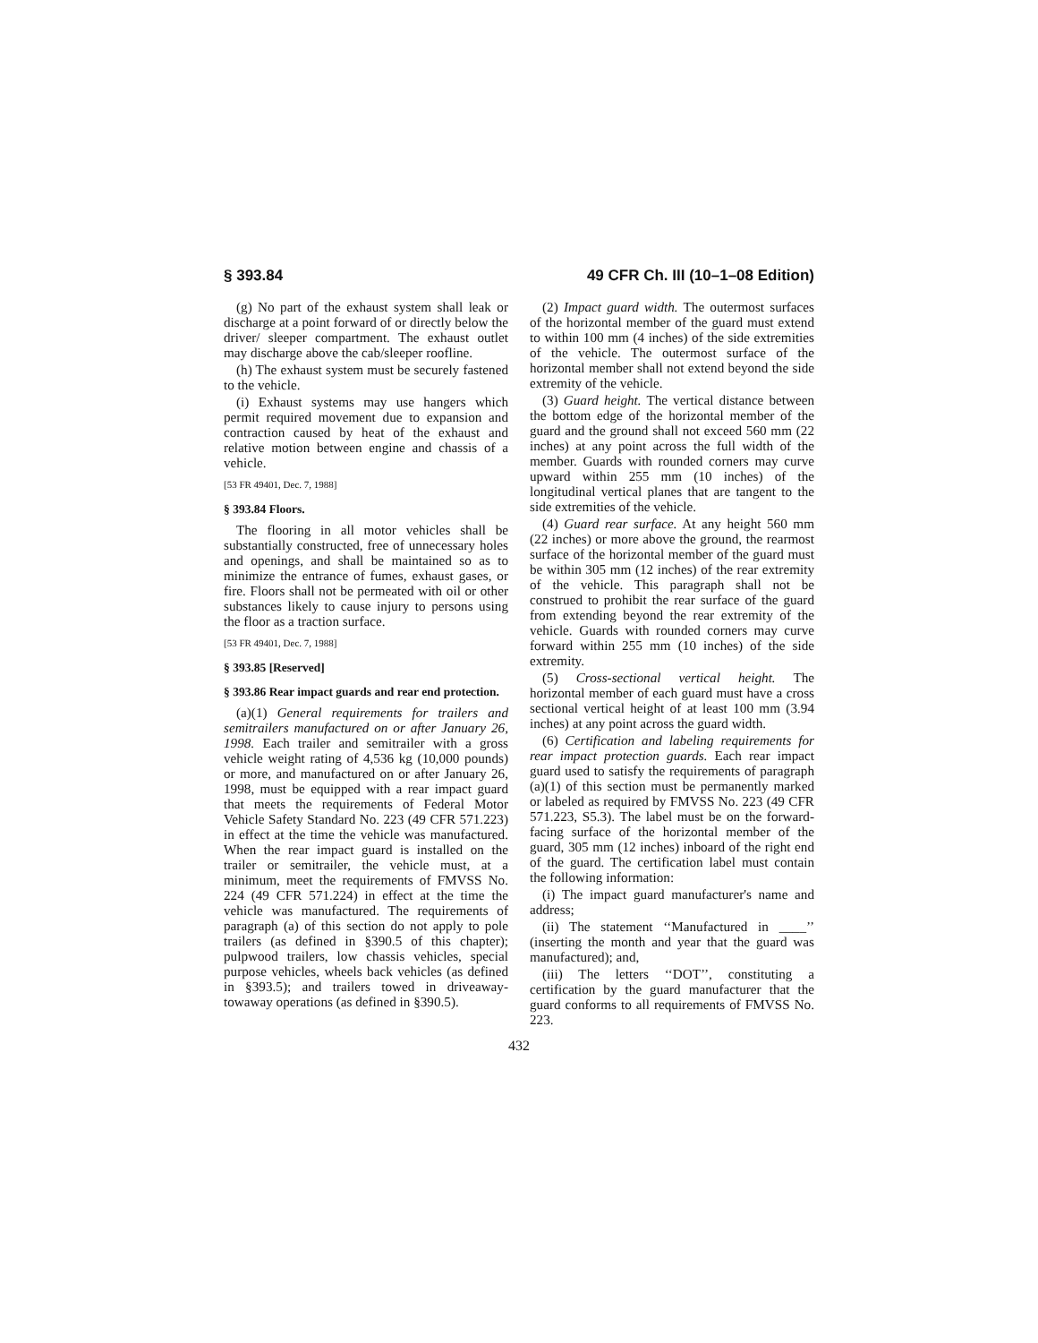§ 393.84 49 CFR Ch. III (10–1–08 Edition)
(g) No part of the exhaust system shall leak or discharge at a point forward of or directly below the driver/ sleeper compartment. The exhaust outlet may discharge above the cab/sleeper roofline.
(h) The exhaust system must be securely fastened to the vehicle.
(i) Exhaust systems may use hangers which permit required movement due to expansion and contraction caused by heat of the exhaust and relative motion between engine and chassis of a vehicle.
[53 FR 49401, Dec. 7, 1988]
§ 393.84 Floors.
The flooring in all motor vehicles shall be substantially constructed, free of unnecessary holes and openings, and shall be maintained so as to minimize the entrance of fumes, exhaust gases, or fire. Floors shall not be permeated with oil or other substances likely to cause injury to persons using the floor as a traction surface.
[53 FR 49401, Dec. 7, 1988]
§ 393.85 [Reserved]
§ 393.86 Rear impact guards and rear end protection.
(a)(1) General requirements for trailers and semitrailers manufactured on or after January 26, 1998. Each trailer and semitrailer with a gross vehicle weight rating of 4,536 kg (10,000 pounds) or more, and manufactured on or after January 26, 1998, must be equipped with a rear impact guard that meets the requirements of Federal Motor Vehicle Safety Standard No. 223 (49 CFR 571.223) in effect at the time the vehicle was manufactured. When the rear impact guard is installed on the trailer or semitrailer, the vehicle must, at a minimum, meet the requirements of FMVSS No. 224 (49 CFR 571.224) in effect at the time the vehicle was manufactured. The requirements of paragraph (a) of this section do not apply to pole trailers (as defined in §390.5 of this chapter); pulpwood trailers, low chassis vehicles, special purpose vehicles, wheels back vehicles (as defined in §393.5); and trailers towed in driveaway-towaway operations (as defined in §390.5).
(2) Impact guard width. The outermost surfaces of the horizontal member of the guard must extend to within 100 mm (4 inches) of the side extremities of the vehicle. The outermost surface of the horizontal member shall not extend beyond the side extremity of the vehicle.
(3) Guard height. The vertical distance between the bottom edge of the horizontal member of the guard and the ground shall not exceed 560 mm (22 inches) at any point across the full width of the member. Guards with rounded corners may curve upward within 255 mm (10 inches) of the longitudinal vertical planes that are tangent to the side extremities of the vehicle.
(4) Guard rear surface. At any height 560 mm (22 inches) or more above the ground, the rearmost surface of the horizontal member of the guard must be within 305 mm (12 inches) of the rear extremity of the vehicle. This paragraph shall not be construed to prohibit the rear surface of the guard from extending beyond the rear extremity of the vehicle. Guards with rounded corners may curve forward within 255 mm (10 inches) of the side extremity.
(5) Cross-sectional vertical height. The horizontal member of each guard must have a cross sectional vertical height of at least 100 mm (3.94 inches) at any point across the guard width.
(6) Certification and labeling requirements for rear impact protection guards. Each rear impact guard used to satisfy the requirements of paragraph (a)(1) of this section must be permanently marked or labeled as required by FMVSS No. 223 (49 CFR 571.223, S5.3). The label must be on the forward-facing surface of the horizontal member of the guard, 305 mm (12 inches) inboard of the right end of the guard. The certification label must contain the following information:
(i) The impact guard manufacturer's name and address;
(ii) The statement ‘‘Manufactured in ____’’ (inserting the month and year that the guard was manufactured); and,
(iii) The letters ‘‘DOT’’, constituting a certification by the guard manufacturer that the guard conforms to all requirements of FMVSS No. 223.
432